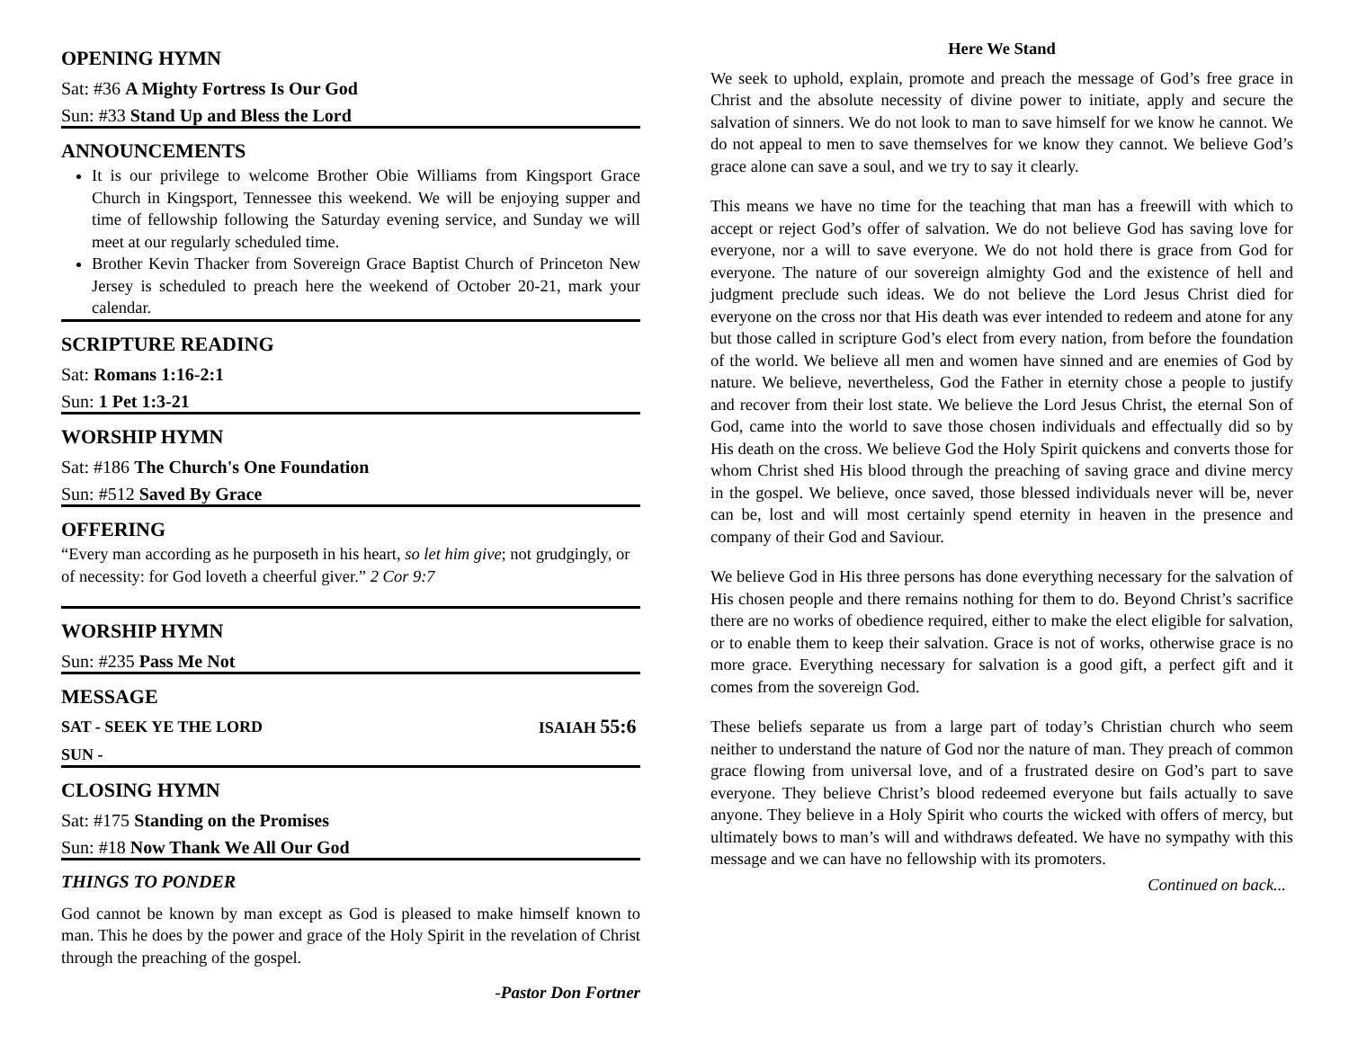OPENING HYMN
Sat: #36 A Mighty Fortress Is Our God
Sun: #33 Stand Up and Bless the Lord
ANNOUNCEMENTS
It is our privilege to welcome Brother Obie Williams from Kingsport Grace Church in Kingsport, Tennessee this weekend. We will be enjoying supper and time of fellowship following the Saturday evening service, and Sunday we will meet at our regularly scheduled time.
Brother Kevin Thacker from Sovereign Grace Baptist Church of Princeton New Jersey is scheduled to preach here the weekend of October 20-21, mark your calendar.
SCRIPTURE READING
Sat: Romans 1:16-2:1
Sun: 1 Pet 1:3-21
WORSHIP HYMN
Sat: #186 The Church's One Foundation
Sun: #512 Saved By Grace
OFFERING
“Every man according as he purposeth in his heart, so let him give; not grudgingly, or of necessity: for God loveth a cheerful giver.” 2 Cor 9:7
WORSHIP HYMN
Sun: #235 Pass Me Not
MESSAGE
SAT - SEEK YE THE LORD ISAIAH 55:6
SUN -
CLOSING HYMN
Sat: #175 Standing on the Promises
Sun: #18 Now Thank We All Our God
THINGS TO PONDER
God cannot be known by man except as God is pleased to make himself known to man. This he does by the power and grace of the Holy Spirit in the revelation of Christ through the preaching of the gospel.
-Pastor Don Fortner
Here We Stand
We seek to uphold, explain, promote and preach the message of God’s free grace in Christ and the absolute necessity of divine power to initiate, apply and secure the salvation of sinners. We do not look to man to save himself for we know he cannot. We do not appeal to men to save themselves for we know they cannot. We believe God’s grace alone can save a soul, and we try to say it clearly.
This means we have no time for the teaching that man has a freewill with which to accept or reject God’s offer of salvation. We do not believe God has saving love for everyone, nor a will to save everyone. We do not hold there is grace from God for everyone. The nature of our sovereign almighty God and the existence of hell and judgment preclude such ideas. We do not believe the Lord Jesus Christ died for everyone on the cross nor that His death was ever intended to redeem and atone for any but those called in scripture God’s elect from every nation, from before the foundation of the world. We believe all men and women have sinned and are enemies of God by nature. We believe, nevertheless, God the Father in eternity chose a people to justify and recover from their lost state. We believe the Lord Jesus Christ, the eternal Son of God, came into the world to save those chosen individuals and effectually did so by His death on the cross. We believe God the Holy Spirit quickens and converts those for whom Christ shed His blood through the preaching of saving grace and divine mercy in the gospel. We believe, once saved, those blessed individuals never will be, never can be, lost and will most certainly spend eternity in heaven in the presence and company of their God and Saviour.
We believe God in His three persons has done everything necessary for the salvation of His chosen people and there remains nothing for them to do. Beyond Christ’s sacrifice there are no works of obedience required, either to make the elect eligible for salvation, or to enable them to keep their salvation. Grace is not of works, otherwise grace is no more grace. Everything necessary for salvation is a good gift, a perfect gift and it comes from the sovereign God.
These beliefs separate us from a large part of today’s Christian church who seem neither to understand the nature of God nor the nature of man. They preach of common grace flowing from universal love, and of a frustrated desire on God’s part to save everyone. They believe Christ’s blood redeemed everyone but fails actually to save anyone. They believe in a Holy Spirit who courts the wicked with offers of mercy, but ultimately bows to man’s will and withdraws defeated. We have no sympathy with this message and we can have no fellowship with its promoters.
Continued on back...